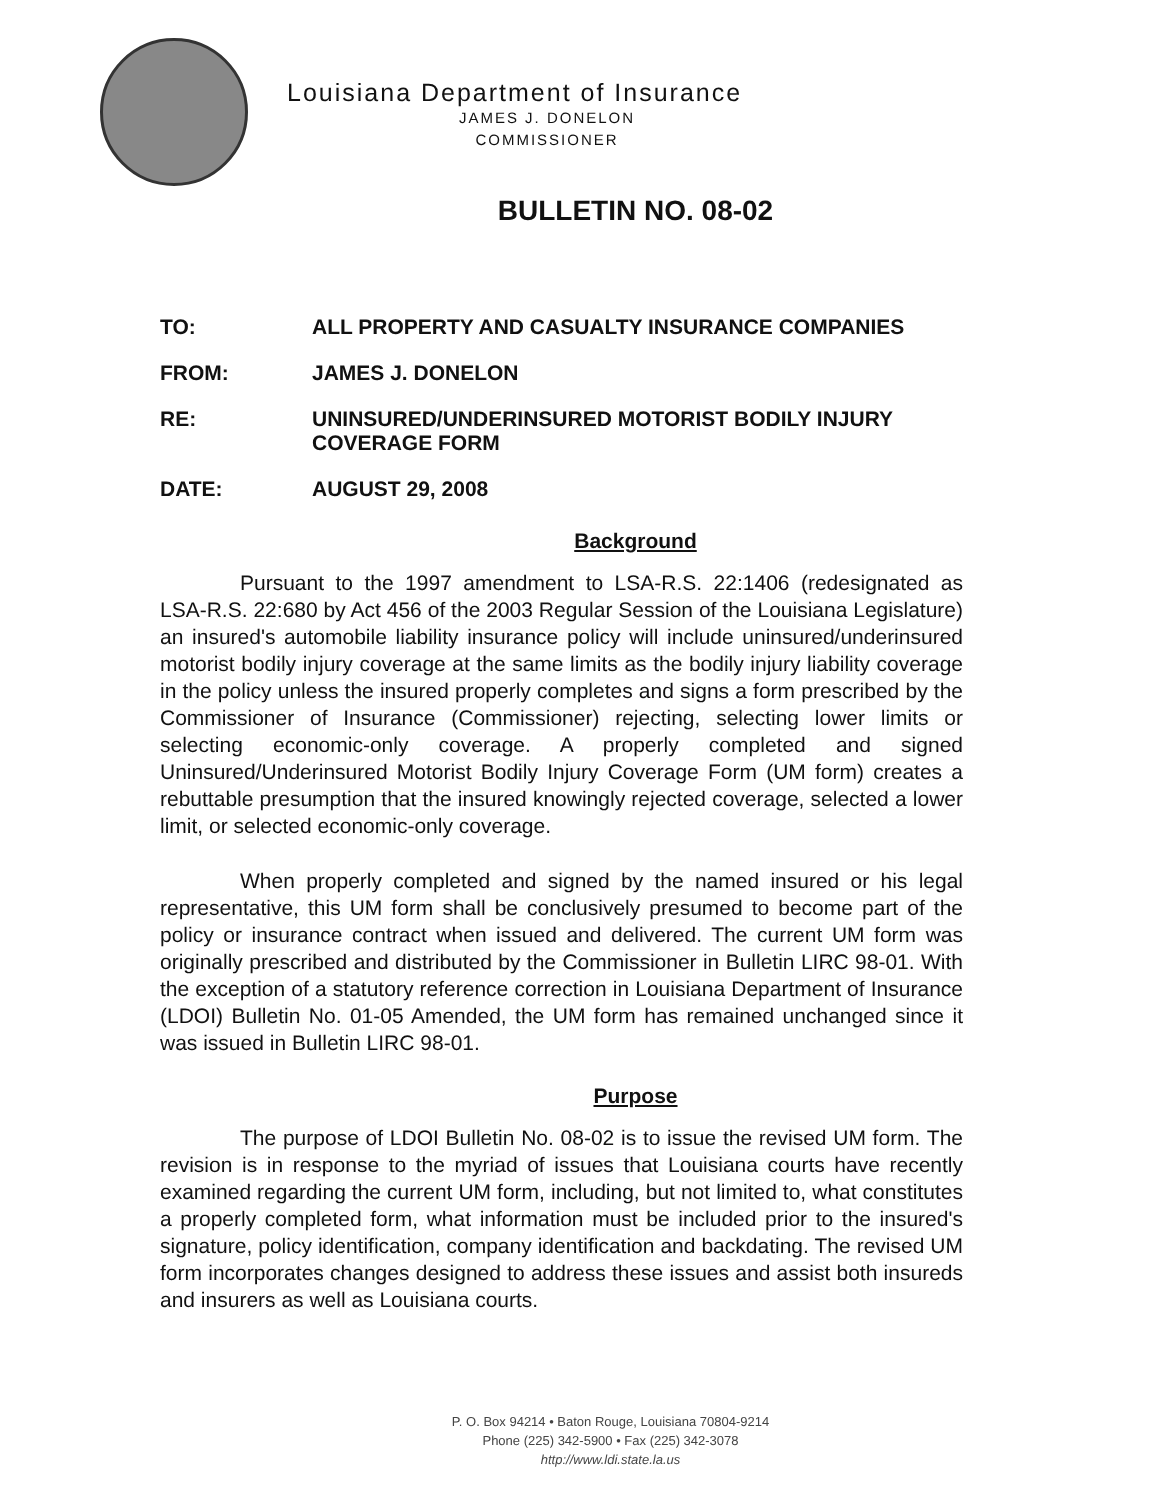Louisiana Department of Insurance
JAMES J. DONELON
COMMISSIONER
BULLETIN NO. 08-02
TO: ALL PROPERTY AND CASUALTY INSURANCE COMPANIES
FROM: JAMES J. DONELON
RE: UNINSURED/UNDERINSURED MOTORIST BODILY INJURY COVERAGE FORM
DATE: AUGUST 29, 2008
Background
Pursuant to the 1997 amendment to LSA-R.S. 22:1406 (redesignated as LSA-R.S. 22:680 by Act 456 of the 2003 Regular Session of the Louisiana Legislature) an insured's automobile liability insurance policy will include uninsured/underinsured motorist bodily injury coverage at the same limits as the bodily injury liability coverage in the policy unless the insured properly completes and signs a form prescribed by the Commissioner of Insurance (Commissioner) rejecting, selecting lower limits or selecting economic-only coverage. A properly completed and signed Uninsured/Underinsured Motorist Bodily Injury Coverage Form (UM form) creates a rebuttable presumption that the insured knowingly rejected coverage, selected a lower limit, or selected economic-only coverage.
When properly completed and signed by the named insured or his legal representative, this UM form shall be conclusively presumed to become part of the policy or insurance contract when issued and delivered. The current UM form was originally prescribed and distributed by the Commissioner in Bulletin LIRC 98-01. With the exception of a statutory reference correction in Louisiana Department of Insurance (LDOI) Bulletin No. 01-05 Amended, the UM form has remained unchanged since it was issued in Bulletin LIRC 98-01.
Purpose
The purpose of LDOI Bulletin No. 08-02 is to issue the revised UM form. The revision is in response to the myriad of issues that Louisiana courts have recently examined regarding the current UM form, including, but not limited to, what constitutes a properly completed form, what information must be included prior to the insured's signature, policy identification, company identification and backdating. The revised UM form incorporates changes designed to address these issues and assist both insureds and insurers as well as Louisiana courts.
P. O. Box 94214 • Baton Rouge, Louisiana 70804-9214
Phone (225) 342-5900 • Fax (225) 342-3078
http://www.ldi.state.la.us